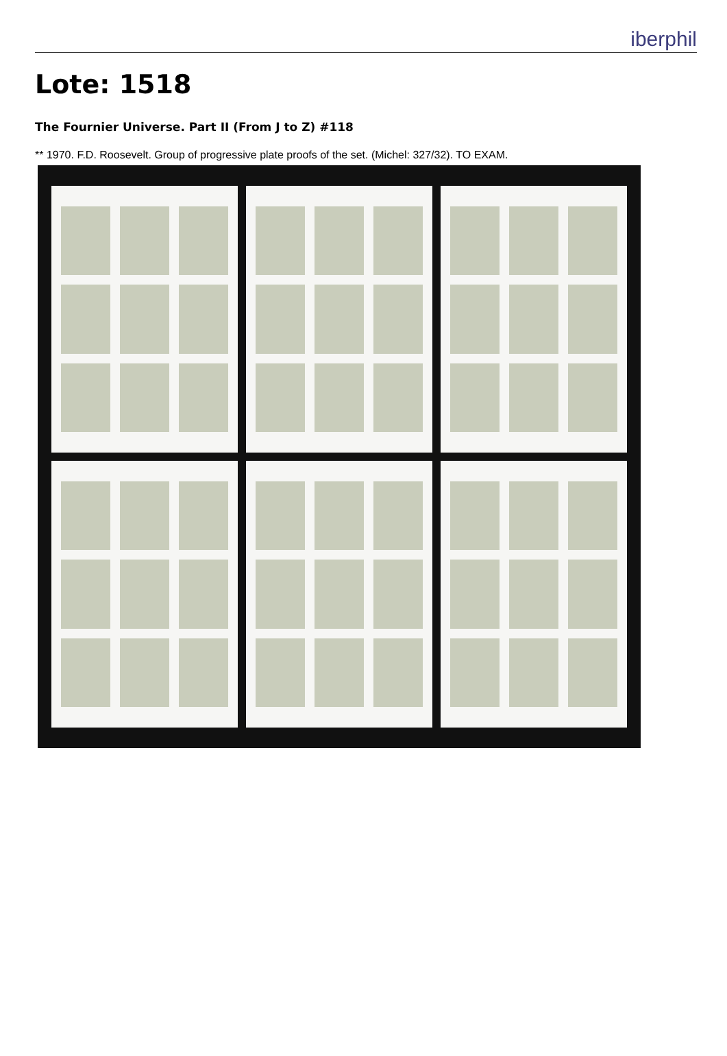iberphil
Lote: 1518
The Fournier Universe. Part II (From J to Z) #118
** 1970. F.D. Roosevelt. Group of progressive plate proofs of the set. (Michel: 327/32). TO EXAM.